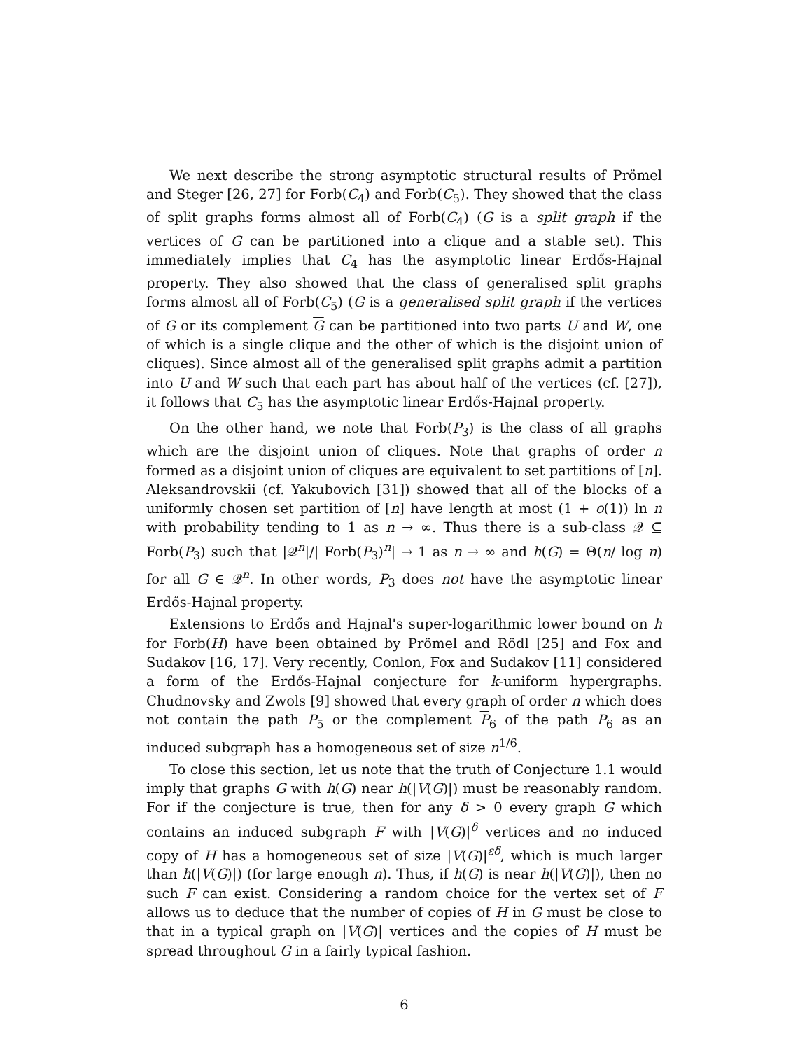We next describe the strong asymptotic structural results of Prömel and Steger [26, 27] for Forb(C<sub>4</sub>) and Forb(C<sub>5</sub>). They showed that the class of split graphs forms almost all of Forb(C<sub>4</sub>) (G is a split graph if the vertices of G can be partitioned into a clique and a stable set). This immediately implies that C<sub>4</sub> has the asymptotic linear Erdős-Hajnal property. They also showed that the class of generalised split graphs forms almost all of Forb(C<sub>5</sub>) (G is a generalised split graph if the vertices of G or its complement G can be partitioned into two parts U and W, one of which is a single clique and the other of which is the disjoint union of cliques). Since almost all of the generalised split graphs admit a partition into U and W such that each part has about half of the vertices (cf. [27]), it follows that C<sub>5</sub> has the asymptotic linear Erdős-Hajnal property.
On the other hand, we note that Forb(P<sub>3</sub>) is the class of all graphs which are the disjoint union of cliques. Note that graphs of order n formed as a disjoint union of cliques are equivalent to set partitions of [n]. Aleksandrovskii (cf. Yakubovich [31]) showed that all of the blocks of a uniformly chosen set partition of [n] have length at most (1 + o(1)) ln n with probability tending to 1 as n → ∞. Thus there is a sub-class 𝒬 ⊆ Forb(P<sub>3</sub>) such that |𝒬<sup>n</sup>|/| Forb(P<sub>3</sub>)<sup>n</sup>| → 1 as n → ∞ and h(G) = Θ(n/ log n) for all G ∈ 𝒬<sup>n</sup>. In other words, P<sub>3</sub> does not have the asymptotic linear Erdős-Hajnal property.
Extensions to Erdős and Hajnal's super-logarithmic lower bound on h for Forb(H) have been obtained by Prömel and Rödl [25] and Fox and Sudakov [16, 17]. Very recently, Conlon, Fox and Sudakov [11] considered a form of the Erdős-Hajnal conjecture for k-uniform hypergraphs. Chudnovsky and Zwols [9] showed that every graph of order n which does not contain the path P<sub>5</sub> or the complement P<sub>6</sub> of the path P<sub>6</sub> as an induced subgraph has a homogeneous set of size n<sup>1/6</sup>.
To close this section, let us note that the truth of Conjecture 1.1 would imply that graphs G with h(G) near h(|V(G)|) must be reasonably random. For if the conjecture is true, then for any δ > 0 every graph G which contains an induced subgraph F with |V(G)|<sup>δ</sup> vertices and no induced copy of H has a homogeneous set of size |V(G)|<sup>εδ</sup>, which is much larger than h(|V(G)|) (for large enough n). Thus, if h(G) is near h(|V(G)|), then no such F can exist. Considering a random choice for the vertex set of F allows us to deduce that the number of copies of H in G must be close to that in a typical graph on |V(G)| vertices and the copies of H must be spread throughout G in a fairly typical fashion.
6